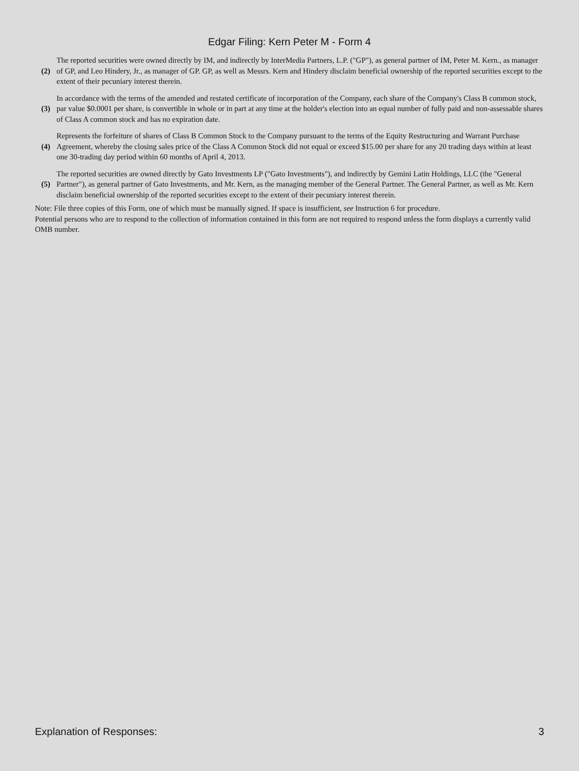Edgar Filing: Kern Peter M - Form 4
| (2) | The reported securities were owned directly by IM, and indirectly by InterMedia Partners, L.P. ("GP"), as general partner of IM, Peter M. Kern., as manager of GP, and Leo Hindery, Jr., as manager of GP. GP, as well as Messrs. Kern and Hindery disclaim beneficial ownership of the reported securities except to the extent of their pecuniary interest therein. |
| (3) | In accordance with the terms of the amended and restated certificate of incorporation of the Company, each share of the Company's Class B common stock, par value $0.0001 per share, is convertible in whole or in part at any time at the holder's election into an equal number of fully paid and non-assessable shares of Class A common stock and has no expiration date. |
| (4) | Represents the forfeiture of shares of Class B Common Stock to the Company pursuant to the terms of the Equity Restructuring and Warrant Purchase Agreement, whereby the closing sales price of the Class A Common Stock did not equal or exceed $15.00 per share for any 20 trading days within at least one 30-trading day period within 60 months of April 4, 2013. |
| (5) | The reported securities are owned directly by Gato Investments LP ("Gato Investments"), and indirectly by Gemini Latin Holdings, LLC (the "General Partner"), as general partner of Gato Investments, and Mr. Kern, as the managing member of the General Partner. The General Partner, as well as Mr. Kern disclaim beneficial ownership of the reported securities except to the extent of their pecuniary interest therein. |
Note: File three copies of this Form, one of which must be manually signed. If space is insufficient, see Instruction 6 for procedure.
Potential persons who are to respond to the collection of information contained in this form are not required to respond unless the form displays a currently valid OMB number.
Explanation of Responses: 3